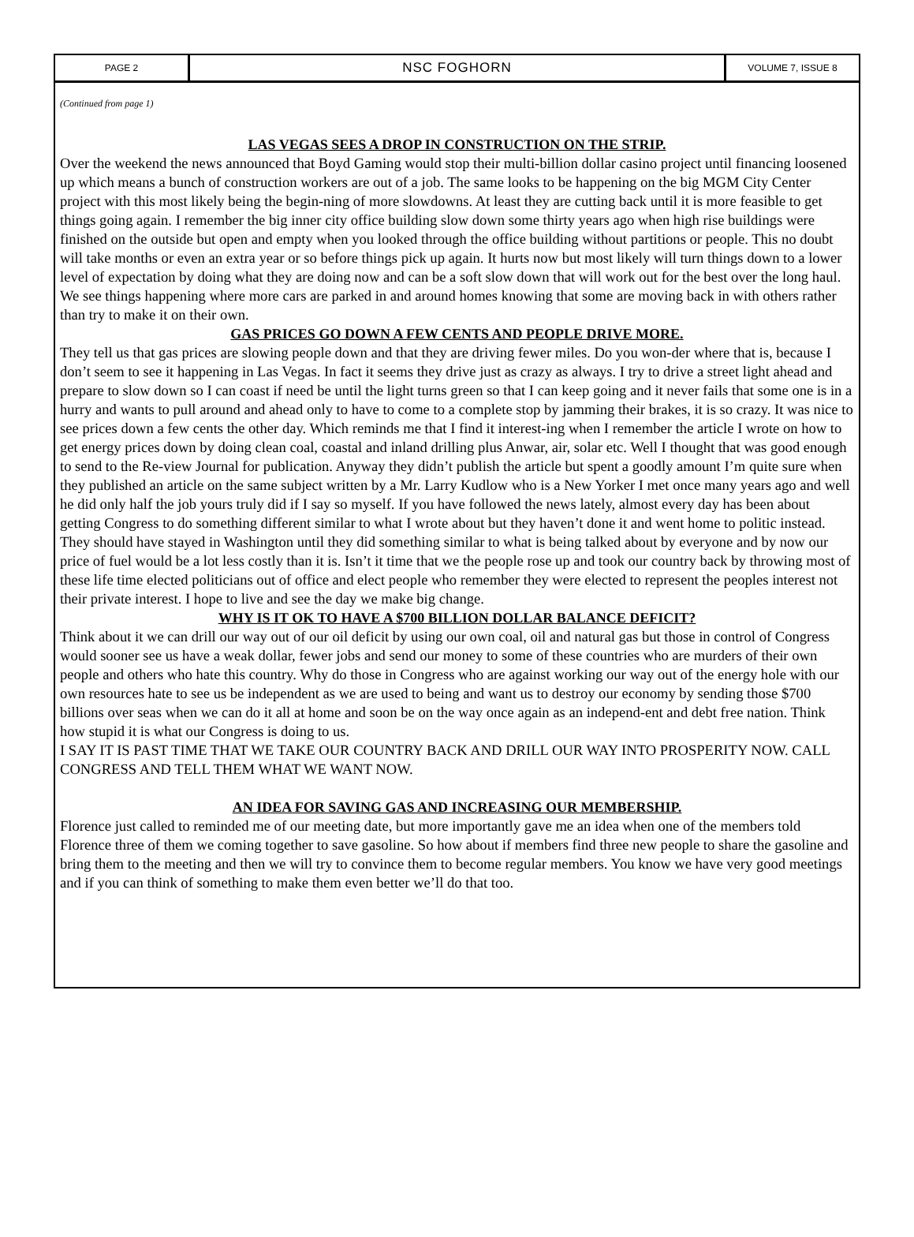PAGE 2
NSC FOGHORN
VOLUME 7, ISSUE 8
(Continued from page 1)
LAS VEGAS SEES A DROP IN CONSTRUCTION ON THE STRIP.
Over the weekend the news announced that Boyd Gaming would stop their multi-billion dollar casino project until financing loosened up which means a bunch of construction workers are out of a job. The same looks to be happening on the big MGM City Center project with this most likely being the begin-ning of more slowdowns. At least they are cutting back until it is more feasible to get things going again. I remember the big inner city office building slow down some thirty years ago when high rise buildings were finished on the outside but open and empty when you looked through the office building without partitions or people. This no doubt will take months or even an extra year or so before things pick up again. It hurts now but most likely will turn things down to a lower level of expectation by doing what they are doing now and can be a soft slow down that will work out for the best over the long haul. We see things happening where more cars are parked in and around homes knowing that some are moving back in with others rather than try to make it on their own.
GAS PRICES GO DOWN A FEW CENTS AND PEOPLE DRIVE MORE.
They tell us that gas prices are slowing people down and that they are driving fewer miles. Do you won-der where that is, because I don’t seem to see it happening in Las Vegas. In fact it seems they drive just as crazy as always. I try to drive a street light ahead and prepare to slow down so I can coast if need be until the light turns green so that I can keep going and it never fails that some one is in a hurry and wants to pull around and ahead only to have to come to a complete stop by jamming their brakes, it is so crazy. It was nice to see prices down a few cents the other day. Which reminds me that I find it interest-ing when I remember the article I wrote on how to get energy prices down by doing clean coal, coastal and inland drilling plus Anwar, air, solar etc. Well I thought that was good enough to send to the Re-view Journal for publication. Anyway they didn’t publish the article but spent a goodly amount I’m quite sure when they published an article on the same subject written by a Mr. Larry Kudlow who is a New Yorker I met once many years ago and well he did only half the job yours truly did if I say so myself. If you have followed the news lately, almost every day has been about getting Congress to do something different similar to what I wrote about but they haven’t done it and went home to politic instead. They should have stayed in Washington until they did something similar to what is being talked about by everyone and by now our price of fuel would be a lot less costly than it is. Isn’t it time that we the people rose up and took our country back by throwing most of these life time elected politicians out of office and elect people who remember they were elected to represent the peoples interest not their private interest. I hope to live and see the day we make big change.
WHY IS IT OK TO HAVE A $700 BILLION DOLLAR BALANCE DEFICIT?
Think about it we can drill our way out of our oil deficit by using our own coal, oil and natural gas but those in control of Congress would sooner see us have a weak dollar, fewer jobs and send our money to some of these countries who are murders of their own people and others who hate this country. Why do those in Congress who are against working our way out of the energy hole with our own resources hate to see us be independent as we are used to being and want us to destroy our economy by sending those $700 billions over seas when we can do it all at home and soon be on the way once again as an independ-ent and debt free nation. Think how stupid it is what our Congress is doing to us.
I SAY IT IS PAST TIME THAT WE TAKE OUR COUNTRY BACK AND DRILL OUR WAY INTO PROSPERITY NOW. CALL CONGRESS AND TELL THEM WHAT WE WANT NOW.
AN IDEA FOR SAVING GAS AND INCREASING OUR MEMBERSHIP.
Florence just called to reminded me of our meeting date, but more importantly gave me an idea when one of the members told Florence three of them we coming together to save gasoline. So how about if members find three new people to share the gasoline and bring them to the meeting and then we will try to convince them to become regular members. You know we have very good meetings and if you can think of something to make them even better we’ll do that too.